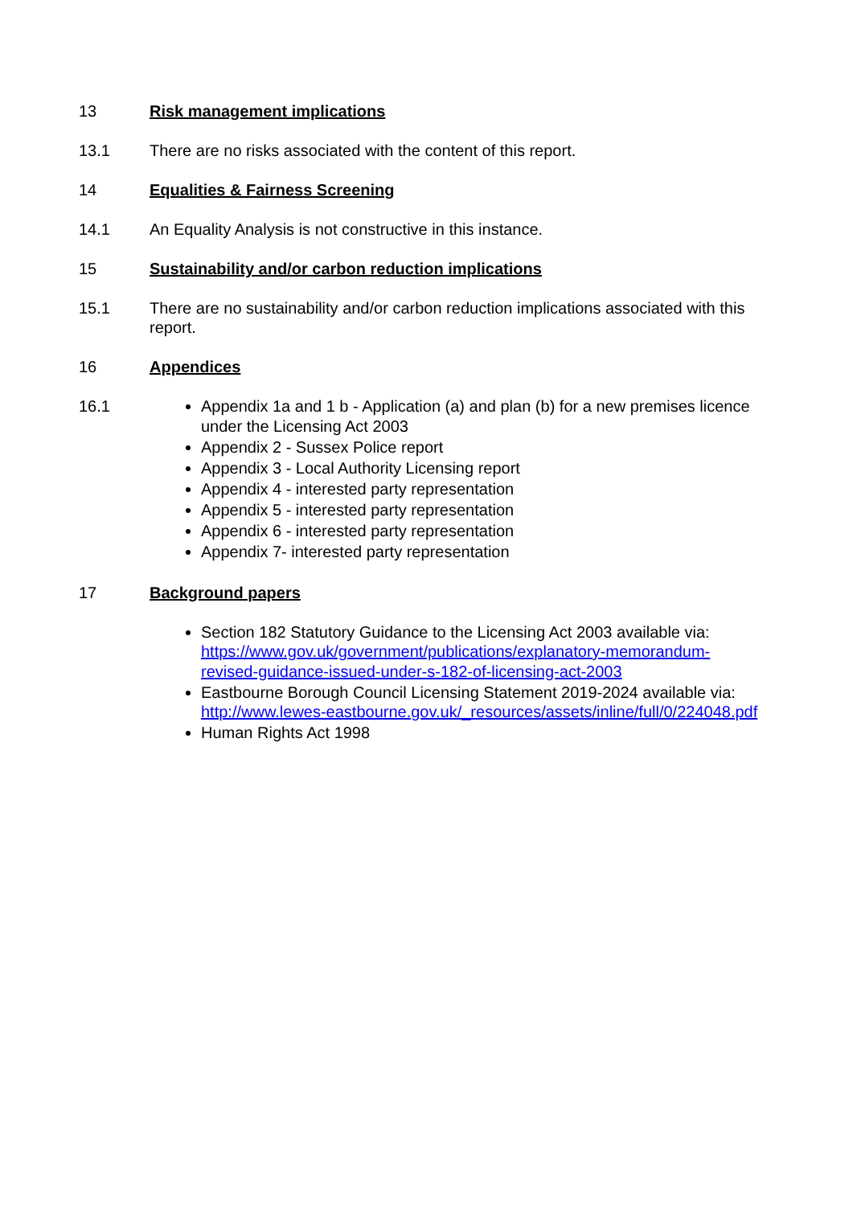13 Risk management implications
13.1 There are no risks associated with the content of this report.
14 Equalities & Fairness Screening
14.1 An Equality Analysis is not constructive in this instance.
15 Sustainability and/or carbon reduction implications
15.1 There are no sustainability and/or carbon reduction implications associated with this report.
16 Appendices
16.1
Appendix 1a and 1 b - Application (a) and plan (b) for a new premises licence under the Licensing Act 2003
Appendix 2 - Sussex Police report
Appendix 3 - Local Authority Licensing report
Appendix 4 - interested party representation
Appendix 5 - interested party representation
Appendix 6 - interested party representation
Appendix 7- interested party representation
17 Background papers
Section 182 Statutory Guidance to the Licensing Act 2003 available via: https://www.gov.uk/government/publications/explanatory-memorandum-revised-guidance-issued-under-s-182-of-licensing-act-2003
Eastbourne Borough Council Licensing Statement 2019-2024 available via: http://www.lewes-eastbourne.gov.uk/_resources/assets/inline/full/0/224048.pdf
Human Rights Act 1998